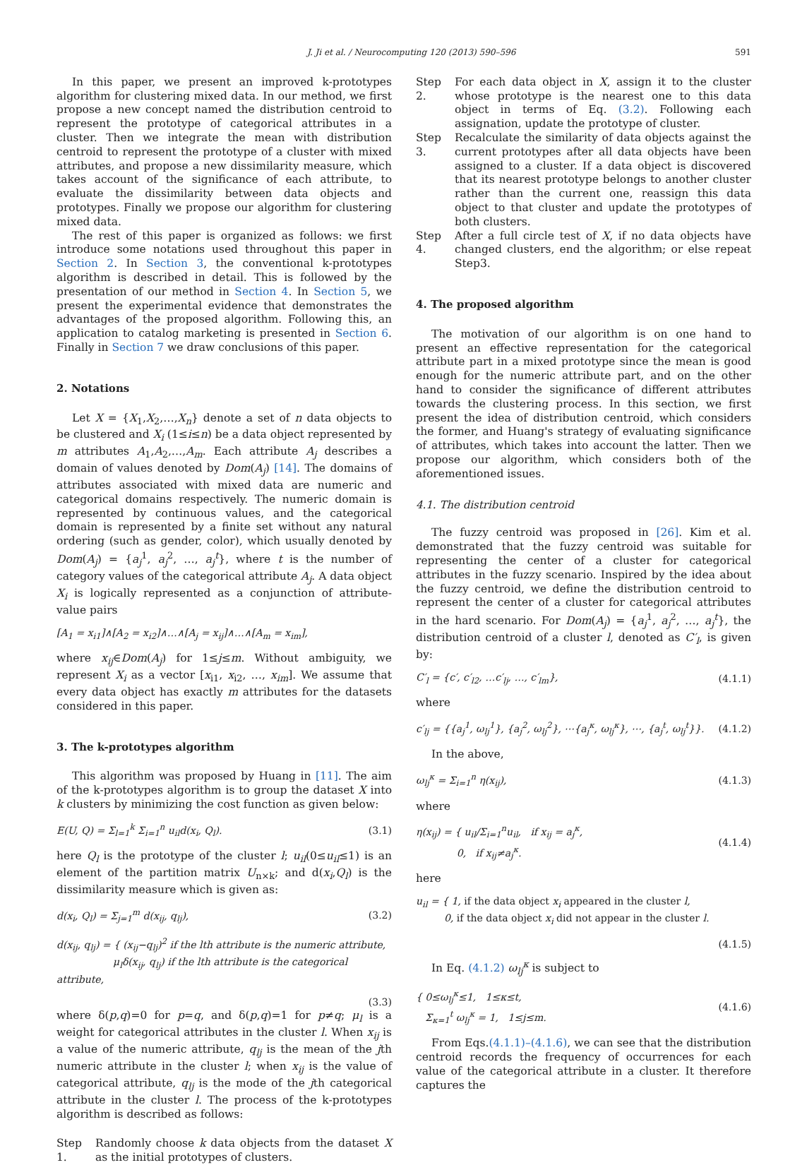J. Ji et al. / Neurocomputing 120 (2013) 590–596 591
In this paper, we present an improved k-prototypes algorithm for clustering mixed data. In our method, we first propose a new concept named the distribution centroid to represent the prototype of categorical attributes in a cluster. Then we integrate the mean with distribution centroid to represent the prototype of a cluster with mixed attributes, and propose a new dissimilarity measure, which takes account of the significance of each attribute, to evaluate the dissimilarity between data objects and prototypes. Finally we propose our algorithm for clustering mixed data.
The rest of this paper is organized as follows: we first introduce some notations used throughout this paper in Section 2. In Section 3, the conventional k-prototypes algorithm is described in detail. This is followed by the presentation of our method in Section 4. In Section 5, we present the experimental evidence that demonstrates the advantages of the proposed algorithm. Following this, an application to catalog marketing is presented in Section 6. Finally in Section 7 we draw conclusions of this paper.
2. Notations
Let X = {X<sub>1</sub>,X<sub>2</sub>,…,X<sub>n</sub>} denote a set of n data objects to be clustered and X<sub>i</sub> (1≤i≤n) be a data object represented by m attributes A<sub>1</sub>,A<sub>2</sub>,…,A<sub>m</sub>. Each attribute A<sub>j</sub> describes a domain of values denoted by Dom(A<sub>j</sub>) [14]. The domains of attributes associated with mixed data are numeric and categorical domains respectively. The numeric domain is represented by continuous values, and the categorical domain is represented by a finite set without any natural ordering (such as gender, color), which usually denoted by Dom(A<sub>j</sub>) = {a<sub>j</sub><sup>1</sup>, a<sub>j</sub><sup>2</sup>, …, a<sub>j</sub><sup>t</sup>}, where t is the number of category values of the categorical attribute A<sub>j</sub>. A data object X<sub>i</sub> is logically represented as a conjunction of attribute-value pairs
[A<sub>1</sub> = x<sub>i1</sub>]∧[A<sub>2</sub> = x<sub>i2</sub>]∧…∧[A<sub>j</sub> = x<sub>ij</sub>]∧…∧[A<sub>m</sub> = x<sub>im</sub>],
where x<sub>ij</sub>∈Dom(A<sub>j</sub>) for 1≤j≤m. Without ambiguity, we represent X<sub>i</sub> as a vector [x<sub>i1</sub>, x<sub>i2</sub>, …, x<sub>im</sub>]. We assume that every data object has exactly m attributes for the datasets considered in this paper.
3. The k-prototypes algorithm
This algorithm was proposed by Huang in [11]. The aim of the k-prototypes algorithm is to group the dataset X into k clusters by minimizing the cost function as given below:
E(U, Q) = Σ<sub>l=1</sub><sup>k</sup> Σ<sub>i=1</sub><sup>n</sup> u<sub>il</sub>d(x<sub>i</sub>, Q<sub>l</sub>). (3.1)
here Q<sub>l</sub> is the prototype of the cluster l; u<sub>il</sub>(0≤u<sub>il</sub>≤1) is an element of the partition matrix U<sub>n×k</sub>; and d(x<sub>i</sub>,Q<sub>l</sub>) is the dissimilarity measure which is given as:
d(x<sub>i</sub>, Q<sub>l</sub>) = Σ<sub>j=1</sub><sup>m</sup> d(x<sub>ij</sub>, q<sub>lj</sub>), (3.2)
d(x<sub>ij</sub>, q<sub>lj</sub>) = { (x<sub>ij</sub>−q<sub>lj</sub>)<sup>2</sup> if the lth attribute is the numeric attribute,
μ<sub>l</sub>δ(x<sub>ij</sub>, q<sub>lj</sub>) if the lth attribute is the categorical attribute,
(3.3)
where δ(p,q)=0 for p=q, and δ(p,q)=1 for p≠q; μ<sub>l</sub> is a weight for categorical attributes in the cluster l. When x<sub>ij</sub> is a value of the numeric attribute, q<sub>lj</sub> is the mean of the jth numeric attribute in the cluster l; when x<sub>ij</sub> is the value of categorical attribute, q<sub>lj</sub> is the mode of the jth categorical attribute in the cluster l. The process of the k-prototypes algorithm is described as follows:
Step 1. Randomly choose k data objects from the dataset X as the initial prototypes of clusters.
Step 2. For each data object in X, assign it to the cluster whose prototype is the nearest one to this data object in terms of Eq. (3.2). Following each assignation, update the prototype of cluster.
Step 3. Recalculate the similarity of data objects against the current prototypes after all data objects have been assigned to a cluster. If a data object is discovered that its nearest prototype belongs to another cluster rather than the current one, reassign this data object to that cluster and update the prototypes of both clusters.
Step 4. After a full circle test of X, if no data objects have changed clusters, end the algorithm; or else repeat Step3.
4. The proposed algorithm
The motivation of our algorithm is on one hand to present an effective representation for the categorical attribute part in a mixed prototype since the mean is good enough for the numeric attribute part, and on the other hand to consider the significance of different attributes towards the clustering process. In this section, we first present the idea of distribution centroid, which considers the former, and Huang's strategy of evaluating significance of attributes, which takes into account the latter. Then we propose our algorithm, which considers both of the aforementioned issues.
4.1. The distribution centroid
The fuzzy centroid was proposed in [26]. Kim et al. demonstrated that the fuzzy centroid was suitable for representing the center of a cluster for categorical attributes in the fuzzy scenario. Inspired by the idea about the fuzzy centroid, we define the distribution centroid to represent the center of a cluster for categorical attributes in the hard scenario. For Dom(A<sub>j</sub>) = {a<sub>j</sub><sup>1</sup>, a<sub>j</sub><sup>2</sup>, …, a<sub>j</sub><sup>t</sup>}, the distribution centroid of a cluster l, denoted as C′<sub>l</sub>, is given by:
C′<sub>l</sub> = {c′, c′<sub>l2</sub>, …c′<sub>lj</sub>, …, c′<sub>lm</sub>}, (4.1.1)
where
c′<sub>lj</sub> = {{a<sub>j</sub><sup>1</sup>, ω<sub>lj</sub><sup>1</sup>}, {a<sub>j</sub><sup>2</sup>, ω<sub>lj</sub><sup>2</sup>}, ⋯{a<sub>j</sub><sup>κ</sup>, ω<sub>lj</sub><sup>κ</sup>}, ⋯, {a<sub>j</sub><sup>t</sup>, ω<sub>lj</sub><sup>t</sup>}}. (4.1.2)
In the above,
ω<sub>lj</sub><sup>κ</sup> = Σ<sub>i=1</sub><sup>n</sup> η(x<sub>ij</sub>), (4.1.3)
where
η(x<sub>ij</sub>) = { u<sub>il</sub>/Σ<sub>i=1</sub><sup>n</sup>u<sub>il</sub>, if x<sub>ij</sub> = a<sub>j</sub><sup>κ</sup>,
0, if x<sub>ij</sub>≠a<sub>j</sub><sup>κ</sup>. (4.1.4)
here
u<sub>il</sub> = { 1, if the data object x<sub>i</sub> appeared in the cluster l,
0, if the data object x<sub>i</sub> did not appear in the cluster l.
(4.1.5)
In Eq. (4.1.2) ω<sub>lj</sub><sup>κ</sup> is subject to
{ 0≤ω<sub>lj</sub><sup>κ</sup>≤1, 1≤κ≤t,
Σ<sub>κ=1</sub><sup>t</sup> ω<sub>lj</sub><sup>κ</sup> = 1, 1≤j≤m. (4.1.6)
From Eqs.(4.1.1)–(4.1.6), we can see that the distribution centroid records the frequency of occurrences for each value of the categorical attribute in a cluster. It therefore captures the